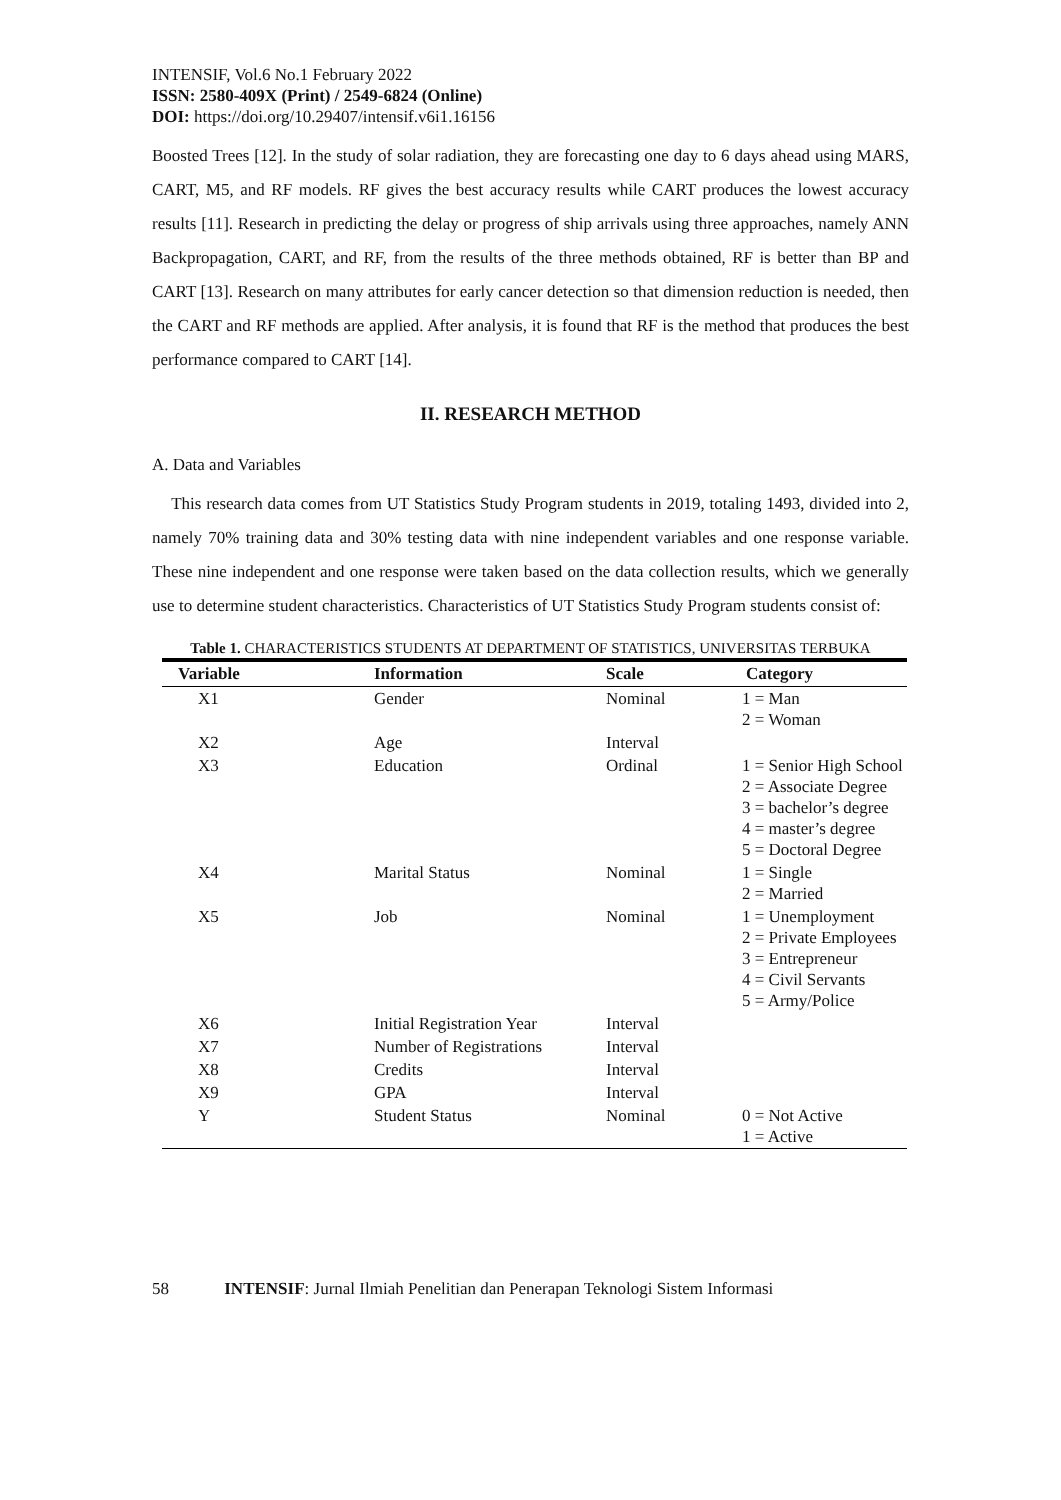INTENSIF, Vol.6 No.1 February 2022
ISSN: 2580-409X (Print) / 2549-6824 (Online)
DOI: https://doi.org/10.29407/intensif.v6i1.16156
Boosted Trees [12]. In the study of solar radiation, they are forecasting one day to 6 days ahead using MARS, CART, M5, and RF models. RF gives the best accuracy results while CART produces the lowest accuracy results [11]. Research in predicting the delay or progress of ship arrivals using three approaches, namely ANN Backpropagation, CART, and RF, from the results of the three methods obtained, RF is better than BP and CART [13]. Research on many attributes for early cancer detection so that dimension reduction is needed, then the CART and RF methods are applied. After analysis, it is found that RF is the method that produces the best performance compared to CART [14].
II. RESEARCH METHOD
A. Data and Variables
This research data comes from UT Statistics Study Program students in 2019, totaling 1493, divided into 2, namely 70% training data and 30% testing data with nine independent variables and one response variable. These nine independent and one response were taken based on the data collection results, which we generally use to determine student characteristics. Characteristics of UT Statistics Study Program students consist of:
Table 1. CHARACTERISTICS STUDENTS AT DEPARTMENT OF STATISTICS, UNIVERSITAS TERBUKA
| Variable | Information | Scale | Category |
| --- | --- | --- | --- |
| X1 | Gender | Nominal | 1 = Man 2 = Woman |
| X2 | Age | Interval | |
| X3 | Education | Ordinal | 1 = Senior High School 2 = Associate Degree 3 = bachelor’s degree 4 = master’s degree 5 = Doctoral Degree |
| X4 | Marital Status | Nominal | 1 = Single 2 = Married |
| X5 | Job | Nominal | 1 = Unemployment 2 = Private Employees 3 = Entrepreneur 4 = Civil Servants 5 = Army/Police |
| X6 | Initial Registration Year | Interval | |
| X7 | Number of Registrations | Interval | |
| X8 | Credits | Interval | |
| X9 | GPA | Interval | |
| Y | Student Status | Nominal | 0 = Not Active 1 = Active |
58 INTENSIF: Jurnal Ilmiah Penelitian dan Penerapan Teknologi Sistem Informasi